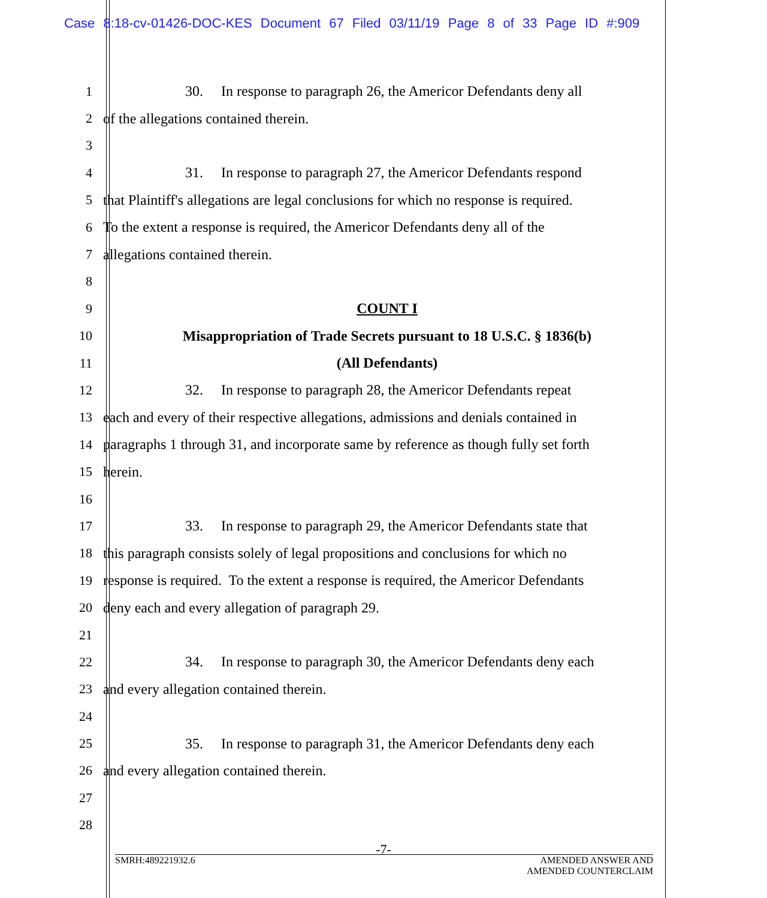Case 8:18-cv-01426-DOC-KES Document 67 Filed 03/11/19 Page 8 of 33 Page ID #:909
1 30. In response to paragraph 26, the Americor Defendants deny all
2 of the allegations contained therein.
3
4 31. In response to paragraph 27, the Americor Defendants respond
5 that Plaintiff's allegations are legal conclusions for which no response is required.
6 To the extent a response is required, the Americor Defendants deny all of the
7 allegations contained therein.
8
9 COUNT I
10 Misappropriation of Trade Secrets pursuant to 18 U.S.C. § 1836(b)
11 (All Defendants)
12 32. In response to paragraph 28, the Americor Defendants repeat
13 each and every of their respective allegations, admissions and denials contained in
14 paragraphs 1 through 31, and incorporate same by reference as though fully set forth
15 herein.
16
17 33. In response to paragraph 29, the Americor Defendants state that
18 this paragraph consists solely of legal propositions and conclusions for which no
19 response is required. To the extent a response is required, the Americor Defendants
20 deny each and every allegation of paragraph 29.
21
22 34. In response to paragraph 30, the Americor Defendants deny each
23 and every allegation contained therein.
24
25 35. In response to paragraph 31, the Americor Defendants deny each
26 and every allegation contained therein.
27
28
-7-
SMRH:489221932.6 AMENDED ANSWER AND
AMENDED COUNTERCLAIM